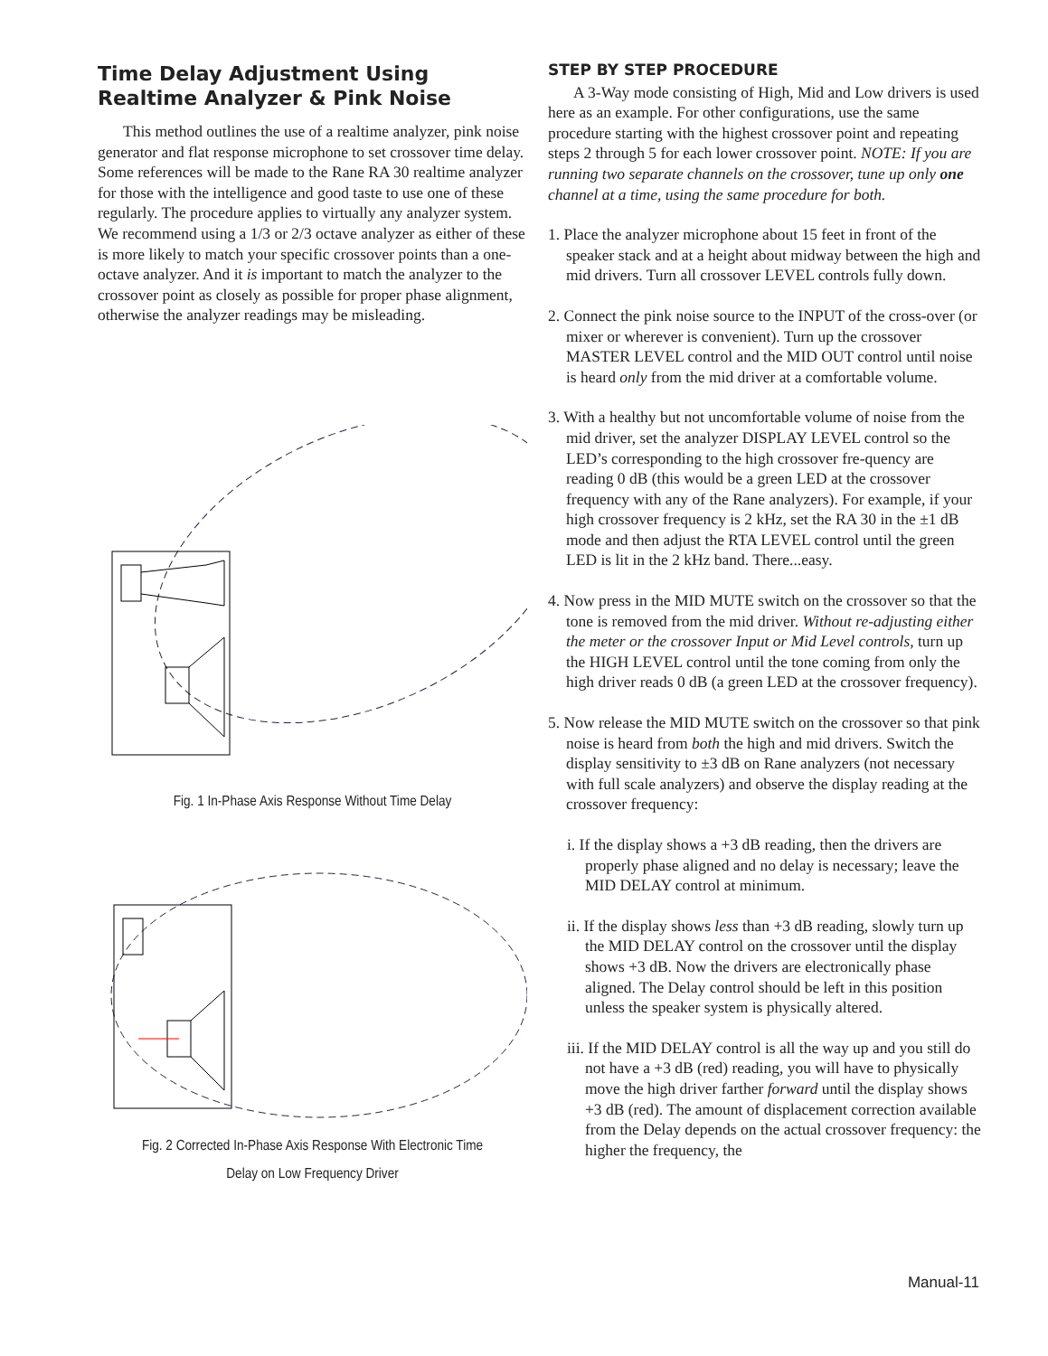Time Delay Adjustment Using Realtime Analyzer & Pink Noise
This method outlines the use of a realtime analyzer, pink noise generator and flat response microphone to set crossover time delay. Some references will be made to the Rane RA 30 realtime analyzer for those with the intelligence and good taste to use one of these regularly. The procedure applies to virtually any analyzer system. We recommend using a 1/3 or 2/3 octave analyzer as either of these is more likely to match your specific crossover points than a one-octave analyzer. And it is important to match the analyzer to the crossover point as closely as possible for proper phase alignment, otherwise the analyzer readings may be misleading.
Fig. 1 In-Phase Axis Response Without Time Delay
Fig. 2 Corrected In-Phase Axis Response With Electronic Time Delay on Low Frequency Driver
STEP BY STEP PROCEDURE
A 3-Way mode consisting of High, Mid and Low drivers is used here as an example. For other configurations, use the same procedure starting with the highest crossover point and repeating steps 2 through 5 for each lower crossover point. NOTE: If you are running two separate channels on the crossover, tune up only one channel at a time, using the same procedure for both.
1. Place the analyzer microphone about 15 feet in front of the speaker stack and at a height about midway between the high and mid drivers. Turn all crossover LEVEL controls fully down.
2. Connect the pink noise source to the INPUT of the cross-over (or mixer or wherever is convenient). Turn up the crossover MASTER LEVEL control and the MID OUT control until noise is heard only from the mid driver at a comfortable volume.
3. With a healthy but not uncomfortable volume of noise from the mid driver, set the analyzer DISPLAY LEVEL control so the LED’s corresponding to the high crossover fre-quency are reading 0 dB (this would be a green LED at the crossover frequency with any of the Rane analyzers). For example, if your high crossover frequency is 2 kHz, set the RA 30 in the ±1 dB mode and then adjust the RTA LEVEL control until the green LED is lit in the 2 kHz band. There...easy.
4. Now press in the MID MUTE switch on the crossover so that the tone is removed from the mid driver. Without re-adjusting either the meter or the crossover Input or Mid Level controls, turn up the HIGH LEVEL control until the tone coming from only the high driver reads 0 dB (a green LED at the crossover frequency).
5. Now release the MID MUTE switch on the crossover so that pink noise is heard from both the high and mid drivers. Switch the display sensitivity to ±3 dB on Rane analyzers (not necessary with full scale analyzers) and observe the display reading at the crossover frequency:
i. If the display shows a +3 dB reading, then the drivers are properly phase aligned and no delay is necessary; leave the MID DELAY control at minimum.
ii. If the display shows less than +3 dB reading, slowly turn up the MID DELAY control on the crossover until the display shows +3 dB. Now the drivers are electronically phase aligned. The Delay control should be left in this position unless the speaker system is physically altered.
iii. If the MID DELAY control is all the way up and you still do not have a +3 dB (red) reading, you will have to physically move the high driver farther forward until the display shows +3 dB (red). The amount of displacement correction available from the Delay depends on the actual crossover frequency: the higher the frequency, the
Manual-11